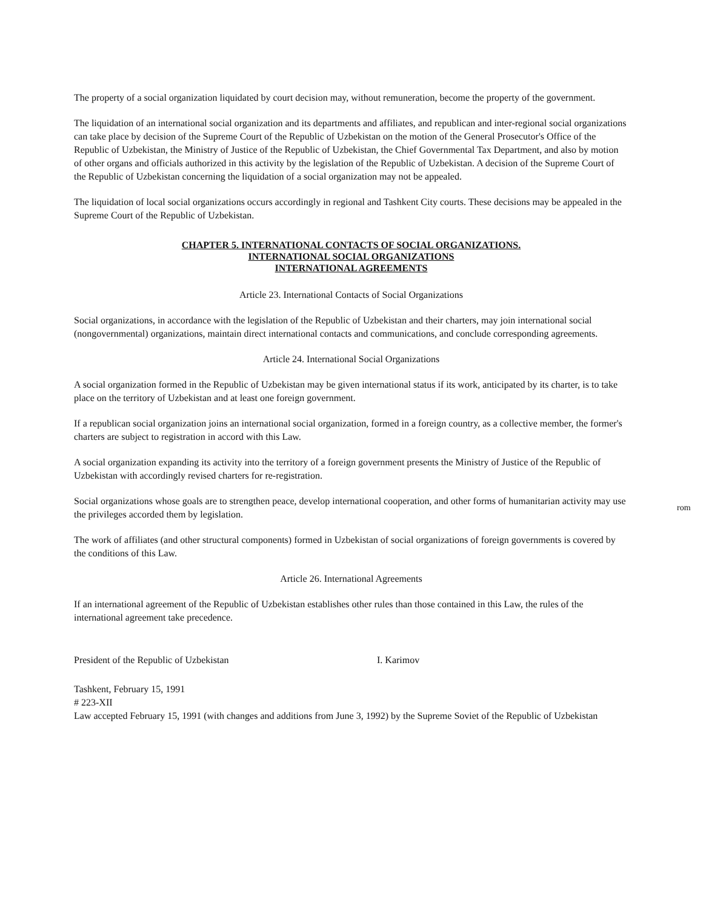The property of a social organization liquidated by court decision may, without remuneration, become the property of the government.
The liquidation of an international social organization and its departments and affiliates, and republican and inter-regional social organizations can take place by decision of the Supreme Court of the Republic of Uzbekistan on the motion of the General Prosecutor's Office of the Republic of Uzbekistan, the Ministry of Justice of the Republic of Uzbekistan, the Chief Governmental Tax Department, and also by motion of other organs and officials authorized in this activity by the legislation of the Republic of Uzbekistan. A decision of the Supreme Court of the Republic of Uzbekistan concerning the liquidation of a social organization may not be appealed.
The liquidation of local social organizations occurs accordingly in regional and Tashkent City courts. These decisions may be appealed in the Supreme Court of the Republic of Uzbekistan.
CHAPTER 5. INTERNATIONAL CONTACTS OF SOCIAL ORGANIZATIONS.
INTERNATIONAL SOCIAL ORGANIZATIONS
INTERNATIONAL AGREEMENTS
Article 23. International Contacts of Social Organizations
Social organizations, in accordance with the legislation of the Republic of Uzbekistan and their charters, may join international social (nongovernmental) organizations, maintain direct international contacts and communications, and conclude corresponding agreements.
Article 24. International Social Organizations
A social organization formed in the Republic of Uzbekistan may be given international status if its work, anticipated by its charter, is to take place on the territory of Uzbekistan and at least one foreign government.
If a republican social organization joins an international social organization, formed in a foreign country, as a collective member, the former's charters are subject to registration in accord with this Law.
A social organization expanding its activity into the territory of a foreign government presents the Ministry of Justice of the Republic of Uzbekistan with accordingly revised charters for re-registration.
Social organizations whose goals are to strengthen peace, develop international cooperation, and other forms of humanitarian activity may use the privileges accorded them by legislation.
The work of affiliates (and other structural components) formed in Uzbekistan of social organizations of foreign governments is covered by the conditions of this Law.
Article 26. International Agreements
If an international agreement of the Republic of Uzbekistan establishes other rules than those contained in this Law, the rules of the international agreement take precedence.
President of the Republic of Uzbekistan I. Karimov
Tashkent, February 15, 1991
# 223-XII
Law accepted February 15, 1991 (with changes and additions from June 3, 1992) by the Supreme Soviet of the Republic of Uzbekistan
rom